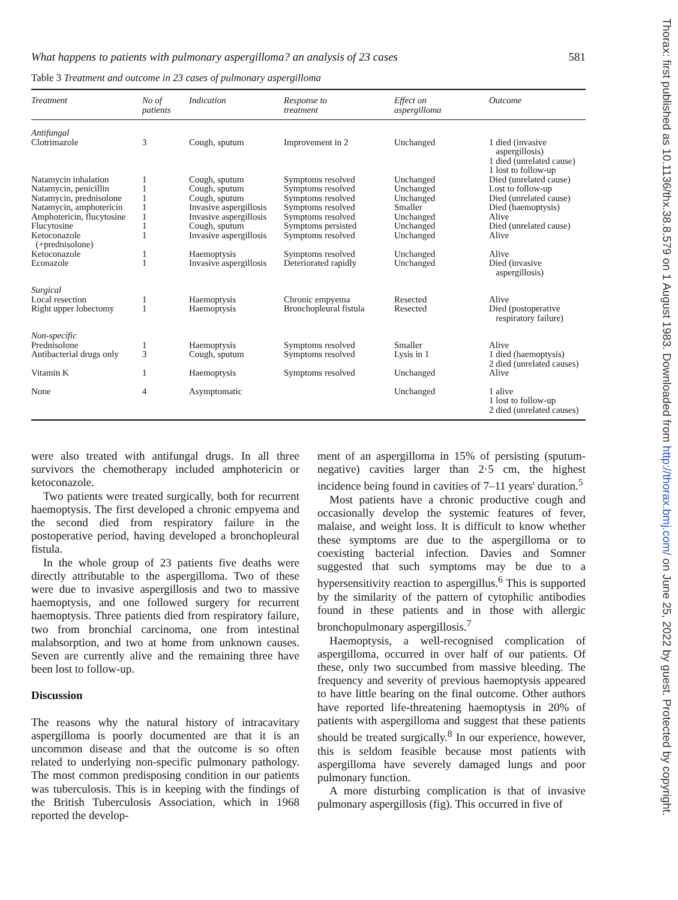What happens to patients with pulmonary aspergilloma? an analysis of 23 cases 581
Table 3 Treatment and outcome in 23 cases of pulmonary aspergilloma
| Treatment | No of patients | Indication | Response to treatment | Effect on aspergilloma | Outcome |
| --- | --- | --- | --- | --- | --- |
| Antifungal | | | | | |
| Clotrimazole | 3 | Cough, sputum | Improvement in 2 | Unchanged | 1 died (invasive aspergillosis) 1 died (unrelated cause) 1 lost to follow-up |
| Natamycin inhalation | 1 | Cough, sputum | Symptoms resolved | Unchanged | Died (unrelated cause) |
| Natamycin, penicillin | 1 | Cough, sputum | Symptoms resolved | Unchanged | Lost to follow-up |
| Natamycin, prednisolone | 1 | Cough, sputum | Symptoms resolved | Unchanged | Died (unrelated cause) |
| Natamycin, amphotericin | 1 | Invasive aspergillosis | Symptoms resolved | Smaller | Died (haemoptysis) |
| Amphotericin, flucytosine | 1 | Invasive aspergillosis | Symptoms resolved | Unchanged | Alive |
| Flucytosine | 1 | Cough, sputum | Symptoms persisted | Unchanged | Died (unrelated cause) |
| Ketoconazole (+prednisolone) | 1 | Invasive aspergillosis | Symptoms resolved | Unchanged | Alive |
| Ketoconazole | 1 | Haemoptysis | Symptoms resolved | Unchanged | Alive |
| Econazole | 1 | Invasive aspergillosis | Deteriorated rapidly | Unchanged | Died (invasive aspergillosis) |
| Surgical | | | | | |
| Local resection | 1 | Haemoptysis | Chronic empyema | Resected | Alive |
| Right upper lobectomy | 1 | Haemoptysis | Bronchopleural fistula | Resected | Died (postoperative respiratory failure) |
| Non-specific | | | | | |
| Prednisolone | 1 | Haemoptysis | Symptoms resolved | Smaller | Alive |
| Antibacterial drugs only | 3 | Cough, sputum | Symptoms resolved | Lysis in 1 | 1 died (haemoptysis) 2 died (unrelated causes) |
| Vitamin K | 1 | Haemoptysis | Symptoms resolved | Unchanged | Alive |
| None | 4 | Asymptomatic | | Unchanged | 1 alive 1 lost to follow-up 2 died (unrelated causes) |
were also treated with antifungal drugs. In all three survivors the chemotherapy included amphotericin or ketoconazole.
Two patients were treated surgically, both for recurrent haemoptysis. The first developed a chronic empyema and the second died from respiratory failure in the postoperative period, having developed a bronchopleural fistula.
In the whole group of 23 patients five deaths were directly attributable to the aspergilloma. Two of these were due to invasive aspergillosis and two to massive haemoptysis, and one followed surgery for recurrent haemoptysis. Three patients died from respiratory failure, two from bronchial carcinoma, one from intestinal malabsorption, and two at home from unknown causes. Seven are currently alive and the remaining three have been lost to follow-up.
Discussion
The reasons why the natural history of intracavitary aspergilloma is poorly documented are that it is an uncommon disease and that the outcome is so often related to underlying non-specific pulmonary pathology. The most common predisposing condition in our patients was tuberculosis. This is in keeping with the findings of the British Tuberculosis Association, which in 1968 reported the develop-
ment of an aspergilloma in 15% of persisting (sputum-negative) cavities larger than 2·5 cm, the highest incidence being found in cavities of 7–11 years' duration.<sup>5</sup>
Most patients have a chronic productive cough and occasionally develop the systemic features of fever, malaise, and weight loss. It is difficult to know whether these symptoms are due to the aspergilloma or to coexisting bacterial infection. Davies and Somner suggested that such symptoms may be due to a hypersensitivity reaction to aspergillus.<sup>6</sup> This is supported by the similarity of the pattern of cytophilic antibodies found in these patients and in those with allergic bronchopulmonary aspergillosis.<sup>7</sup>
Haemoptysis, a well-recognised complication of aspergilloma, occurred in over half of our patients. Of these, only two succumbed from massive bleeding. The frequency and severity of previous haemoptysis appeared to have little bearing on the final outcome. Other authors have reported life-threatening haemoptysis in 20% of patients with aspergilloma and suggest that these patients should be treated surgically.<sup>8</sup> In our experience, however, this is seldom feasible because most patients with aspergilloma have severely damaged lungs and poor pulmonary function.
A more disturbing complication is that of invasive pulmonary aspergillosis (fig). This occurred in five of
Thorax: first published as 10.1136/thx.38.8.579 on 1 August 1983. Downloaded from http://thorax.bmj.com/ on June 25, 2022 by guest. Protected by copyright.